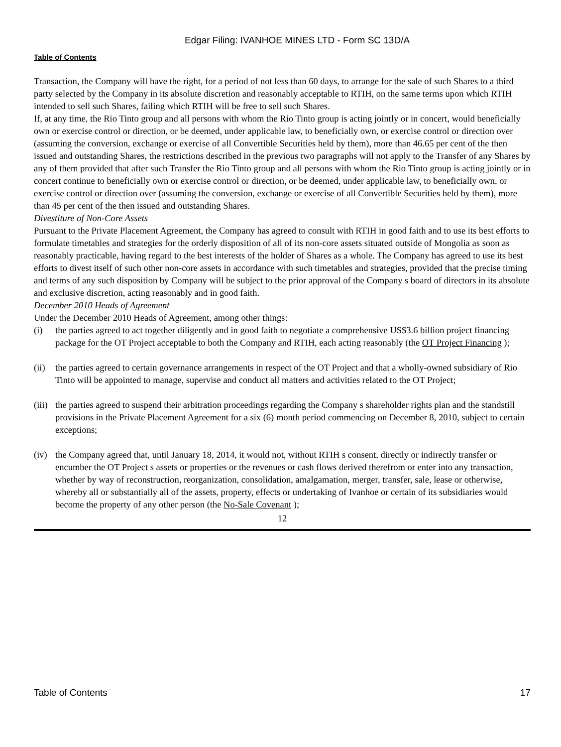Edgar Filing: IVANHOE MINES LTD - Form SC 13D/A
Table of Contents
Transaction, the Company will have the right, for a period of not less than 60 days, to arrange for the sale of such Shares to a third party selected by the Company in its absolute discretion and reasonably acceptable to RTIH, on the same terms upon which RTIH intended to sell such Shares, failing which RTIH will be free to sell such Shares.
If, at any time, the Rio Tinto group and all persons with whom the Rio Tinto group is acting jointly or in concert, would beneficially own or exercise control or direction, or be deemed, under applicable law, to beneficially own, or exercise control or direction over (assuming the conversion, exchange or exercise of all Convertible Securities held by them), more than 46.65 per cent of the then issued and outstanding Shares, the restrictions described in the previous two paragraphs will not apply to the Transfer of any Shares by any of them provided that after such Transfer the Rio Tinto group and all persons with whom the Rio Tinto group is acting jointly or in concert continue to beneficially own or exercise control or direction, or be deemed, under applicable law, to beneficially own, or exercise control or direction over (assuming the conversion, exchange or exercise of all Convertible Securities held by them), more than 45 per cent of the then issued and outstanding Shares.
Divestiture of Non-Core Assets
Pursuant to the Private Placement Agreement, the Company has agreed to consult with RTIH in good faith and to use its best efforts to formulate timetables and strategies for the orderly disposition of all of its non-core assets situated outside of Mongolia as soon as reasonably practicable, having regard to the best interests of the holder of Shares as a whole. The Company has agreed to use its best efforts to divest itself of such other non-core assets in accordance with such timetables and strategies, provided that the precise timing and terms of any such disposition by Company will be subject to the prior approval of the Company s board of directors in its absolute and exclusive discretion, acting reasonably and in good faith.
December 2010 Heads of Agreement
Under the December 2010 Heads of Agreement, among other things:
(i) the parties agreed to act together diligently and in good faith to negotiate a comprehensive US$3.6 billion project financing package for the OT Project acceptable to both the Company and RTIH, each acting reasonably (the OT Project Financing );
(ii) the parties agreed to certain governance arrangements in respect of the OT Project and that a wholly-owned subsidiary of Rio Tinto will be appointed to manage, supervise and conduct all matters and activities related to the OT Project;
(iii) the parties agreed to suspend their arbitration proceedings regarding the Company s shareholder rights plan and the standstill provisions in the Private Placement Agreement for a six (6) month period commencing on December 8, 2010, subject to certain exceptions;
(iv) the Company agreed that, until January 18, 2014, it would not, without RTIH s consent, directly or indirectly transfer or encumber the OT Project s assets or properties or the revenues or cash flows derived therefrom or enter into any transaction, whether by way of reconstruction, reorganization, consolidation, amalgamation, merger, transfer, sale, lease or otherwise, whereby all or substantially all of the assets, property, effects or undertaking of Ivanhoe or certain of its subsidiaries would become the property of any other person (the No-Sale Covenant );
12
Table of Contents 17